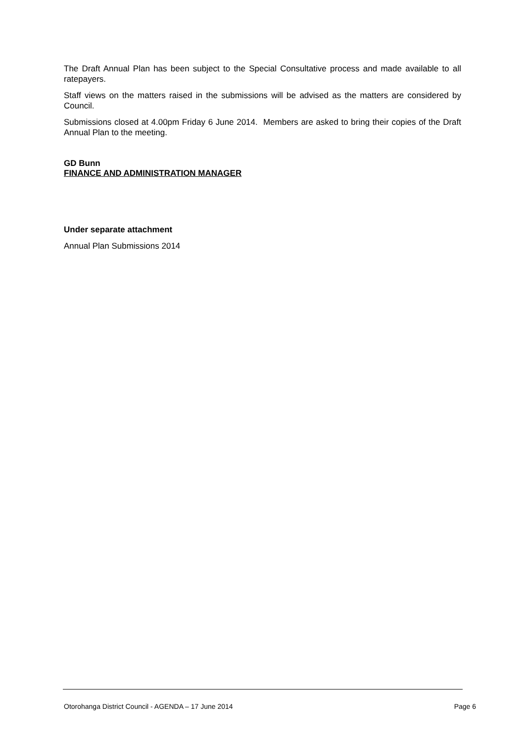The Draft Annual Plan has been subject to the Special Consultative process and made available to all ratepayers.
Staff views on the matters raised in the submissions will be advised as the matters are considered by Council.
Submissions closed at 4.00pm Friday 6 June 2014. Members are asked to bring their copies of the Draft Annual Plan to the meeting.
GD Bunn
FINANCE AND ADMINISTRATION MANAGER
Under separate attachment
Annual Plan Submissions 2014
Otorohanga District Council - AGENDA – 17 June 2014 Page 6